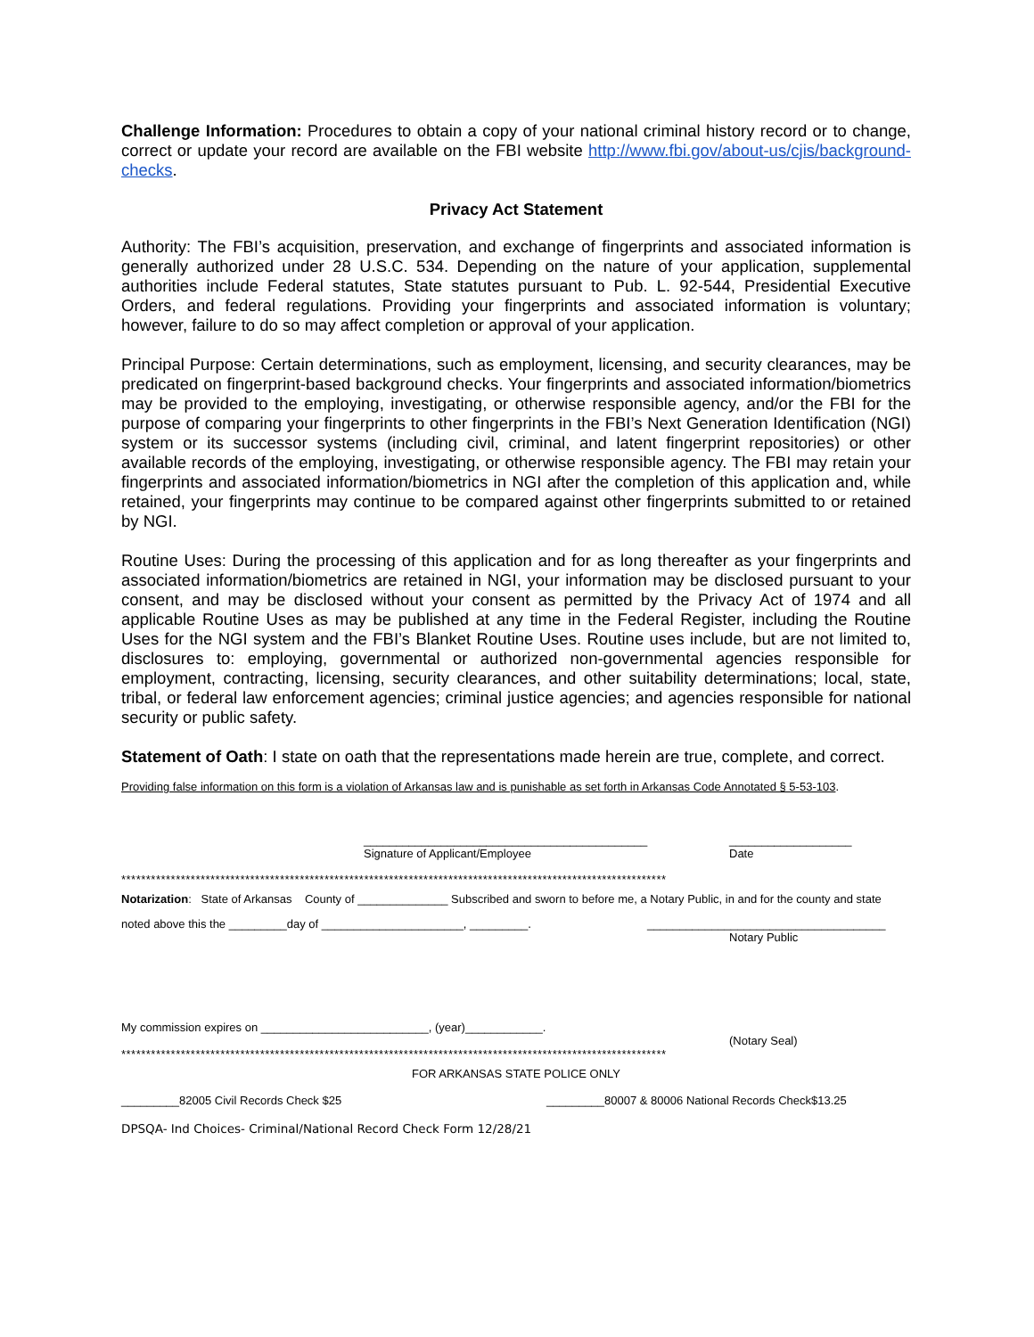Challenge Information: Procedures to obtain a copy of your national criminal history record or to change, correct or update your record are available on the FBI website http://www.fbi.gov/about-us/cjis/background-checks.
Privacy Act Statement
Authority: The FBI’s acquisition, preservation, and exchange of fingerprints and associated information is generally authorized under 28 U.S.C. 534. Depending on the nature of your application, supplemental authorities include Federal statutes, State statutes pursuant to Pub. L. 92-544, Presidential Executive Orders, and federal regulations. Providing your fingerprints and associated information is voluntary; however, failure to do so may affect completion or approval of your application.
Principal Purpose: Certain determinations, such as employment, licensing, and security clearances, may be predicated on fingerprint-based background checks. Your fingerprints and associated information/biometrics may be provided to the employing, investigating, or otherwise responsible agency, and/or the FBI for the purpose of comparing your fingerprints to other fingerprints in the FBI’s Next Generation Identification (NGI) system or its successor systems (including civil, criminal, and latent fingerprint repositories) or other available records of the employing, investigating, or otherwise responsible agency. The FBI may retain your fingerprints and associated information/biometrics in NGI after the completion of this application and, while retained, your fingerprints may continue to be compared against other fingerprints submitted to or retained by NGI.
Routine Uses: During the processing of this application and for as long thereafter as your fingerprints and associated information/biometrics are retained in NGI, your information may be disclosed pursuant to your consent, and may be disclosed without your consent as permitted by the Privacy Act of 1974 and all applicable Routine Uses as may be published at any time in the Federal Register, including the Routine Uses for the NGI system and the FBI’s Blanket Routine Uses. Routine uses include, but are not limited to, disclosures to: employing, governmental or authorized non-governmental agencies responsible for employment, contracting, licensing, security clearances, and other suitability determinations; local, state, tribal, or federal law enforcement agencies; criminal justice agencies; and agencies responsible for national security or public safety.
Statement of Oath: I state on oath that the representations made herein are true, complete, and correct.
Providing false information on this form is a violation of Arkansas law and is punishable as set forth in Arkansas Code Annotated § 5-53-103.
____________________________________________
Signature of Applicant/Employee
___________________
Date
**************************************************************************************************************
Notarization: State of Arkansas County of ______________ Subscribed and sworn to before me, a Notary Public, in and for the county and state
noted above this the _________day of ______________________, _________. _____________________________________
Notary Public
My commission expires on __________________________, (year)____________.
(Notary Seal)
**************************************************************************************************************
FOR ARKANSAS STATE POLICE ONLY
_________82005 Civil Records Check $25 _________80007 & 80006 National Records Check$13.25
DPSQA- Ind Choices- Criminal/National Record Check Form 12/28/21